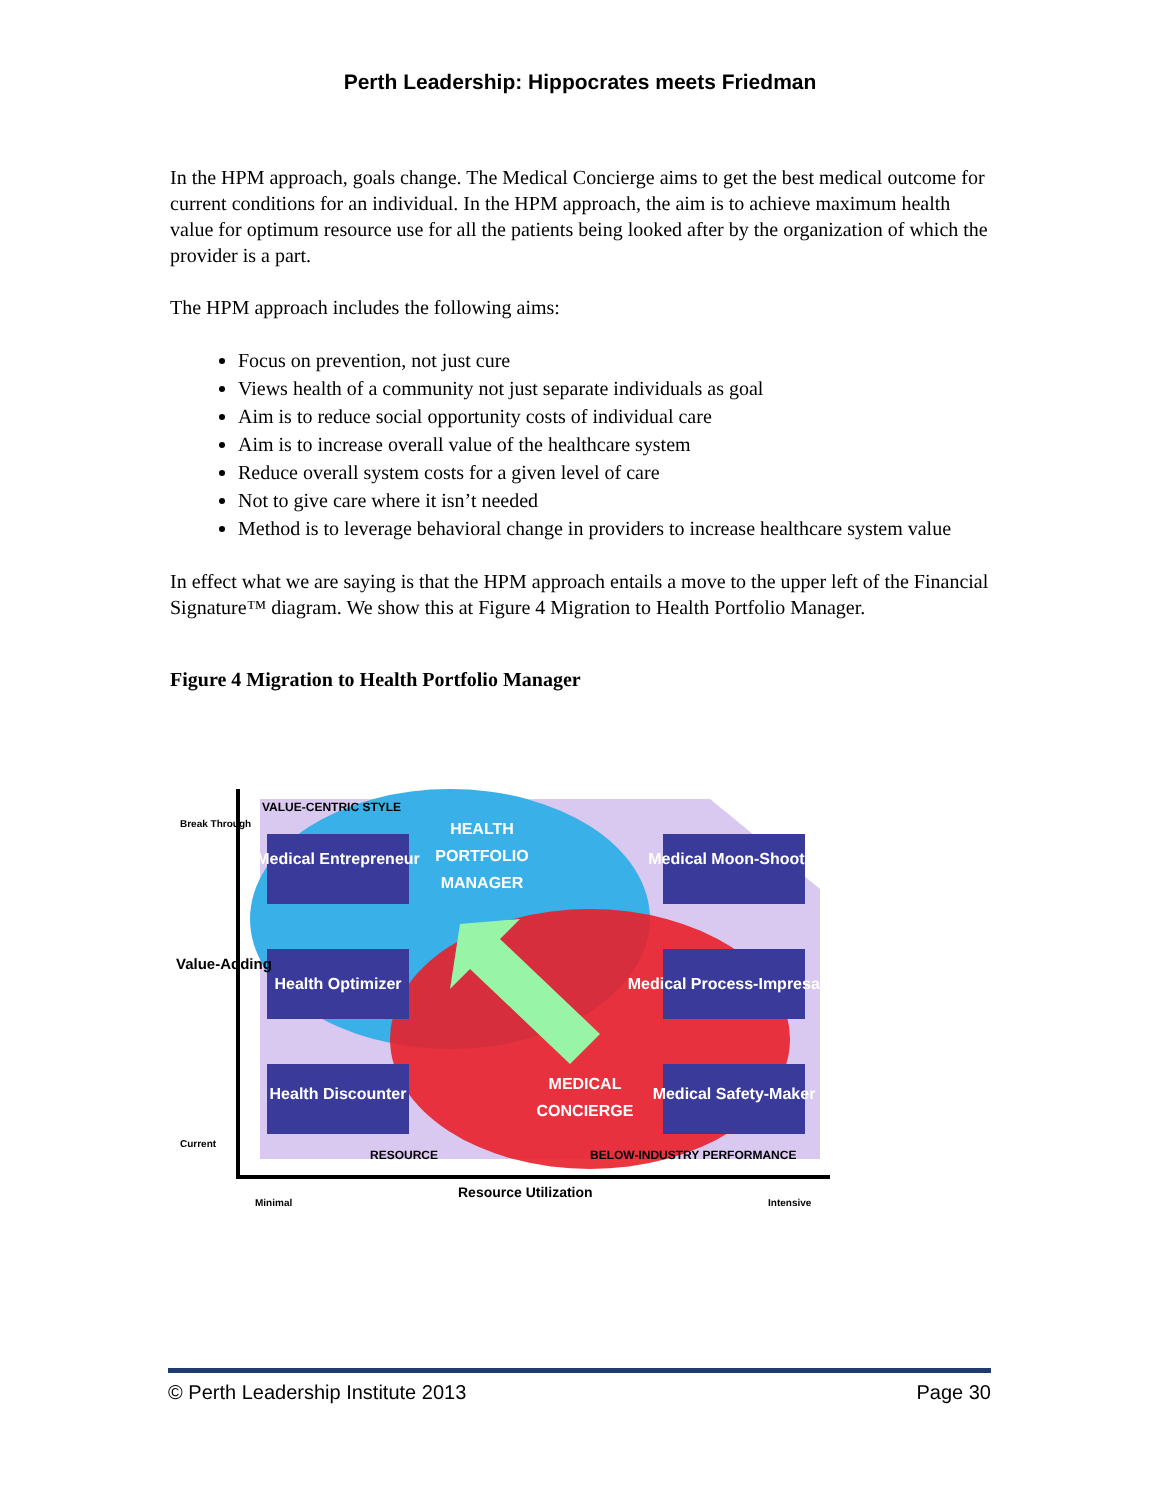Perth Leadership: Hippocrates meets Friedman
In the HPM approach, goals change. The Medical Concierge aims to get the best medical outcome for current conditions for an individual. In the HPM approach, the aim is to achieve maximum health value for optimum resource use for all the patients being looked after by the organization of which the provider is a part.
The HPM approach includes the following aims:
Focus on prevention, not just cure
Views health of a community not just separate individuals as goal
Aim is to reduce social opportunity costs of individual care
Aim is to increase overall value of the healthcare system
Reduce overall system costs for a given level of care
Not to give care where it isn’t needed
Method is to leverage behavioral change in providers to increase healthcare system value
In effect what we are saying is that the HPM approach entails a move to the upper left of the Financial Signature™ diagram. We show this at Figure 4 Migration to Health Portfolio Manager.
Figure 4 Migration to Health Portfolio Manager
Medical Entrepreneur
Medical Moon-Shooter
Health Optimizer
Medical Process-Impresario
Health Discounter
Medical Safety-Maker
HEALTH
PORTFOLIO
MANAGER
MEDICAL
CONCIERGE
VALUE-CENTRIC STYLE
Break Through
Value-Adding
Current
RESOURCE
BELOW-INDUSTRY PERFORMANCE
Minimal
Resource Utilization
Intensive
© Perth Leadership Institute 2013 Page 30